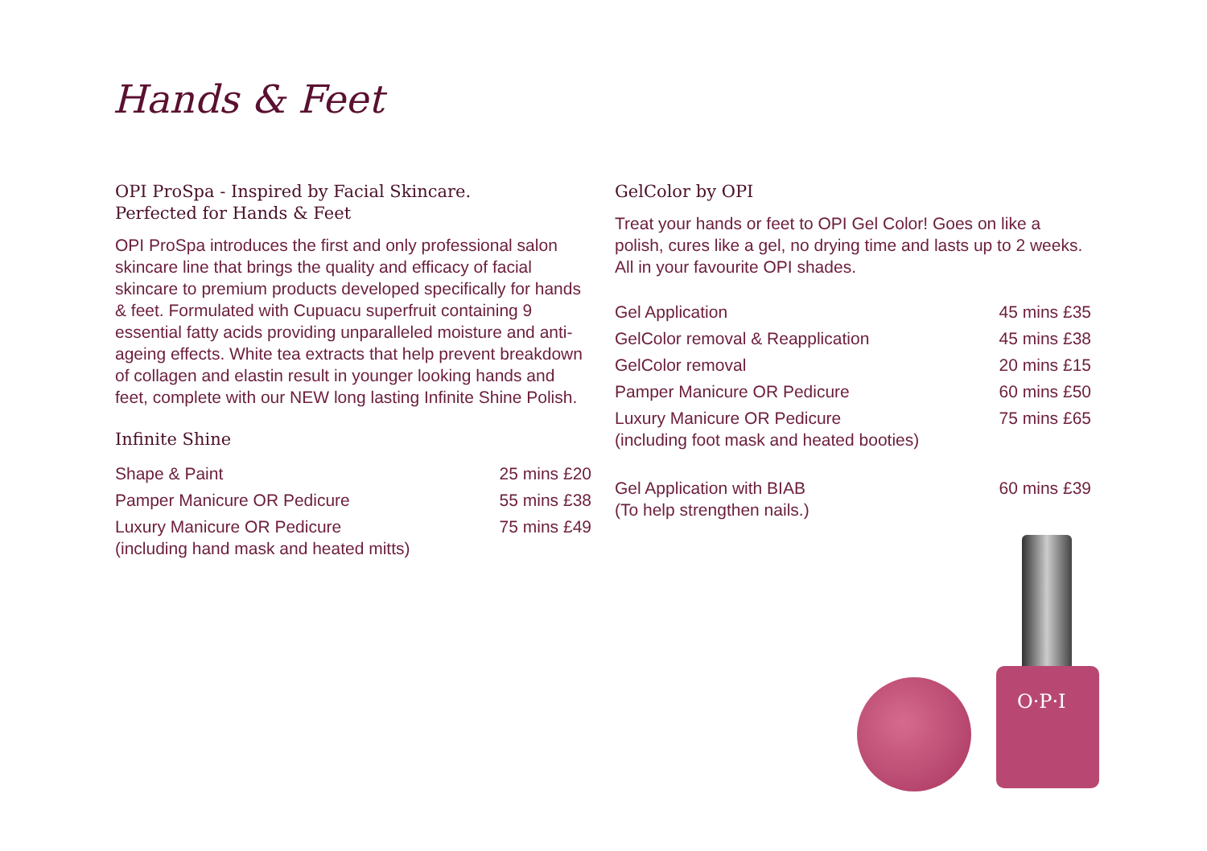Hands & Feet
OPI ProSpa - Inspired by Facial Skincare.
Perfected for Hands & Feet
OPI ProSpa introduces the first and only professional salon skincare line that brings the quality and efficacy of facial skincare to premium products developed specifically for hands & feet. Formulated with Cupuacu superfruit containing 9 essential fatty acids providing unparalleled moisture and anti-ageing effects. White tea extracts that help prevent breakdown of collagen and elastin result in younger looking hands and feet, complete with our NEW long lasting Infinite Shine Polish.
Infinite Shine
| Shape & Paint | 25 mins £20 |
| Pamper Manicure OR Pedicure | 55 mins £38 |
| Luxury Manicure OR Pedicure (including hand mask and heated mitts) | 75 mins £49 |
GelColor by OPI
Treat your hands or feet to OPI Gel Color! Goes on like a polish, cures like a gel, no drying time and lasts up to 2 weeks. All in your favourite OPI shades.
| Gel Application | 45 mins £35 |
| GelColor removal & Reapplication | 45 mins £38 |
| GelColor removal | 20 mins £15 |
| Pamper Manicure OR Pedicure | 60 mins £50 |
| Luxury Manicure OR Pedicure (including foot mask and heated booties) | 75 mins £65 |
| Gel Application with BIAB (To help strengthen nails.) | 60 mins £39 |
O·P·I